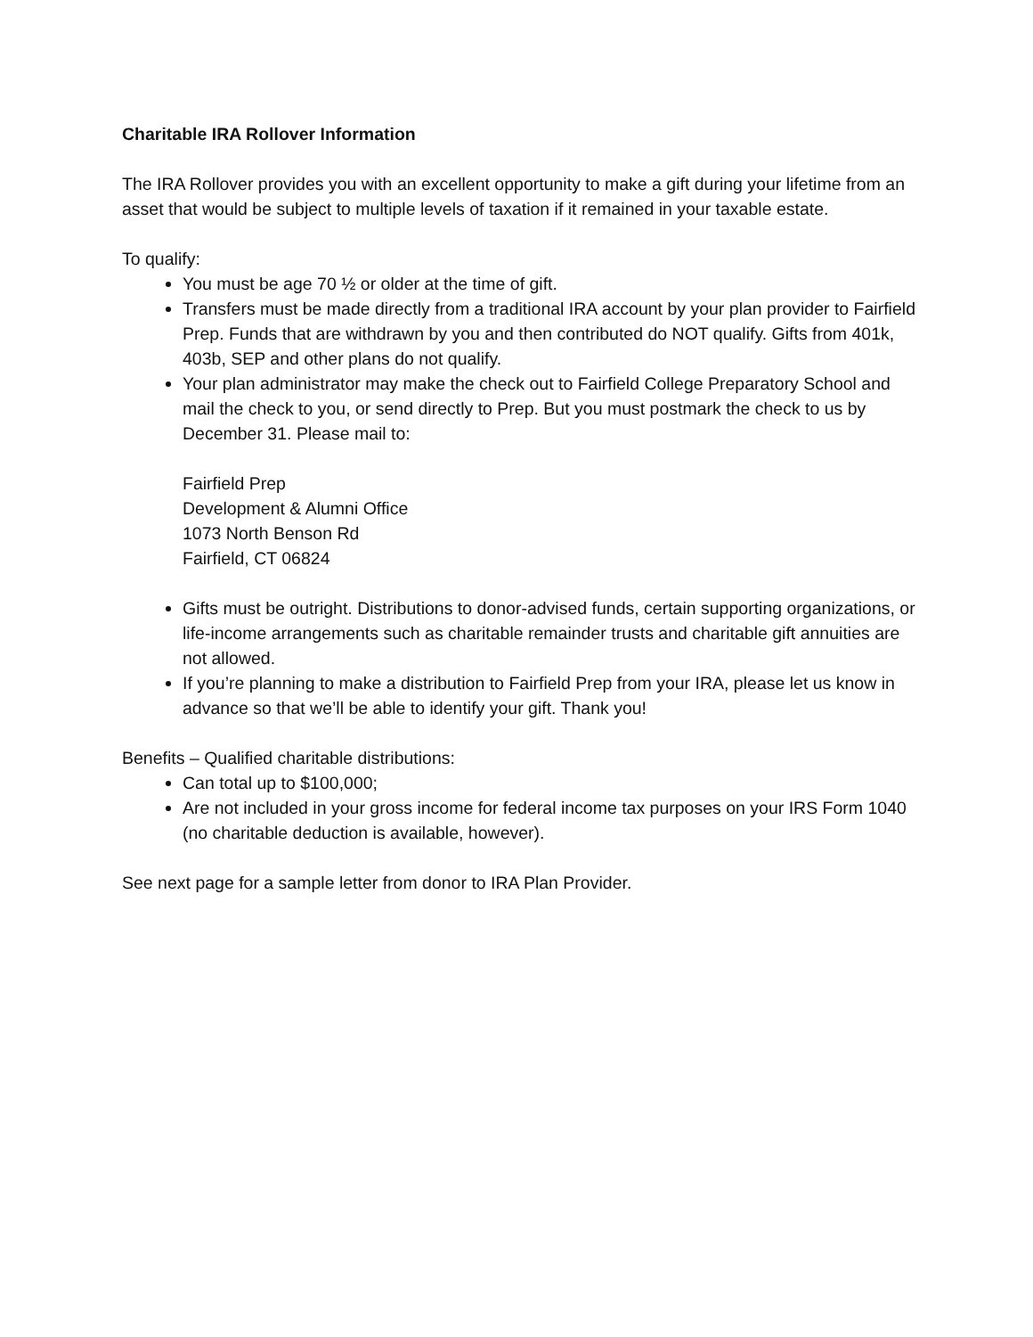Charitable IRA Rollover Information
The IRA Rollover provides you with an excellent opportunity to make a gift during your lifetime from an asset that would be subject to multiple levels of taxation if it remained in your taxable estate.
To qualify:
You must be age 70 ½ or older at the time of gift.
Transfers must be made directly from a traditional IRA account by your plan provider to Fairfield Prep. Funds that are withdrawn by you and then contributed do NOT qualify. Gifts from 401k, 403b, SEP and other plans do not qualify.
Your plan administrator may make the check out to Fairfield College Preparatory School and mail the check to you, or send directly to Prep. But you must postmark the check to us by December 31. Please mail to:
Fairfield Prep
Development & Alumni Office
1073 North Benson Rd
Fairfield, CT 06824
Gifts must be outright. Distributions to donor-advised funds, certain supporting organizations, or life-income arrangements such as charitable remainder trusts and charitable gift annuities are not allowed.
If you’re planning to make a distribution to Fairfield Prep from your IRA, please let us know in advance so that we’ll be able to identify your gift. Thank you!
Benefits – Qualified charitable distributions:
Can total up to $100,000;
Are not included in your gross income for federal income tax purposes on your IRS Form 1040 (no charitable deduction is available, however).
See next page for a sample letter from donor to IRA Plan Provider.